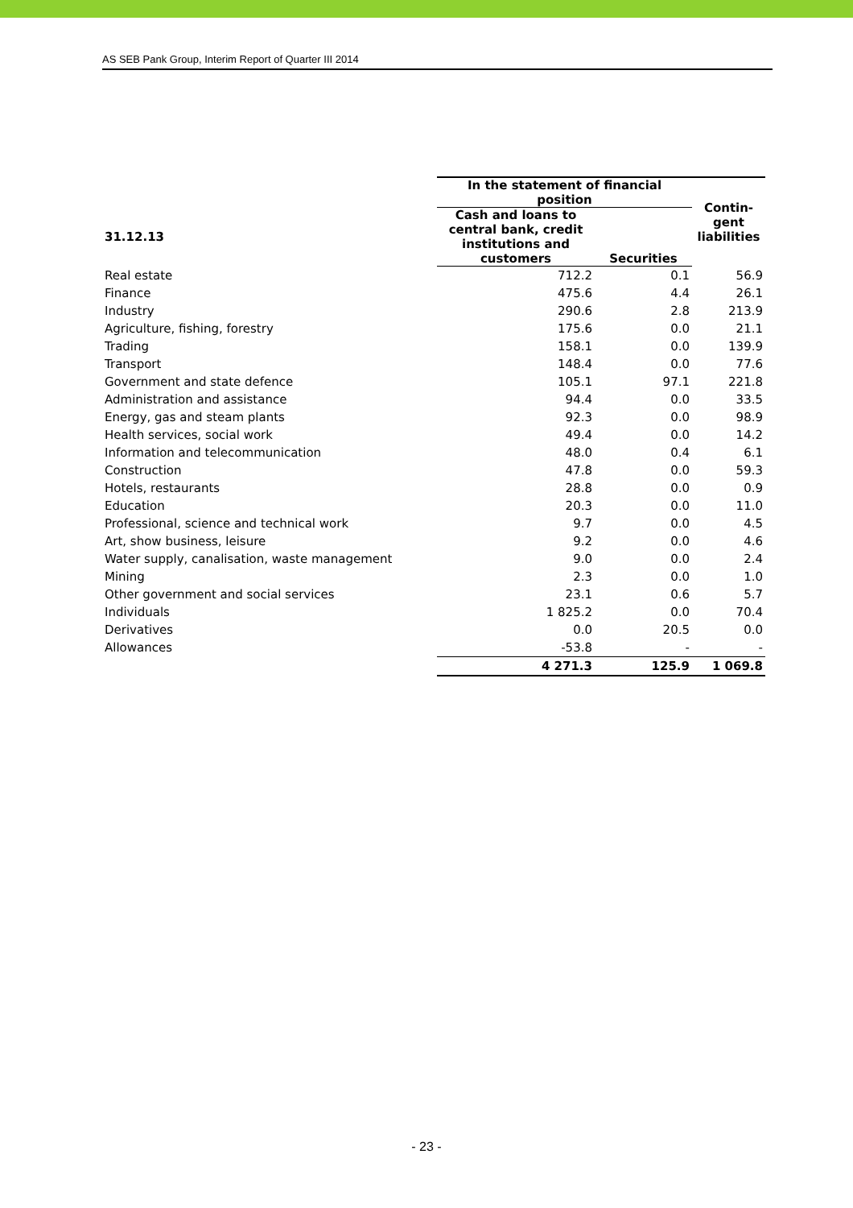AS SEB Pank Group, Interim Report of Quarter III 2014
| | In the statement of financial position | | Contin- gent liabilities |
| --- | --- | --- | --- |
| 31.12.13 | Cash and loans to central bank, credit institutions and customers | Securities | |
| Real estate | 712.2 | 0.1 | 56.9 |
| Finance | 475.6 | 4.4 | 26.1 |
| Industry | 290.6 | 2.8 | 213.9 |
| Agriculture, fishing, forestry | 175.6 | 0.0 | 21.1 |
| Trading | 158.1 | 0.0 | 139.9 |
| Transport | 148.4 | 0.0 | 77.6 |
| Government and state defence | 105.1 | 97.1 | 221.8 |
| Administration and assistance | 94.4 | 0.0 | 33.5 |
| Energy, gas and steam plants | 92.3 | 0.0 | 98.9 |
| Health services, social work | 49.4 | 0.0 | 14.2 |
| Information and telecommunication | 48.0 | 0.4 | 6.1 |
| Construction | 47.8 | 0.0 | 59.3 |
| Hotels, restaurants | 28.8 | 0.0 | 0.9 |
| Education | 20.3 | 0.0 | 11.0 |
| Professional, science and technical work | 9.7 | 0.0 | 4.5 |
| Art, show business, leisure | 9.2 | 0.0 | 4.6 |
| Water supply, canalisation, waste management | 9.0 | 0.0 | 2.4 |
| Mining | 2.3 | 0.0 | 1.0 |
| Other government and social services | 23.1 | 0.6 | 5.7 |
| Individuals | 1 825.2 | 0.0 | 70.4 |
| Derivatives | 0.0 | 20.5 | 0.0 |
| Allowances | -53.8 | - | - |
| | 4 271.3 | 125.9 | 1 069.8 |
- 23 -